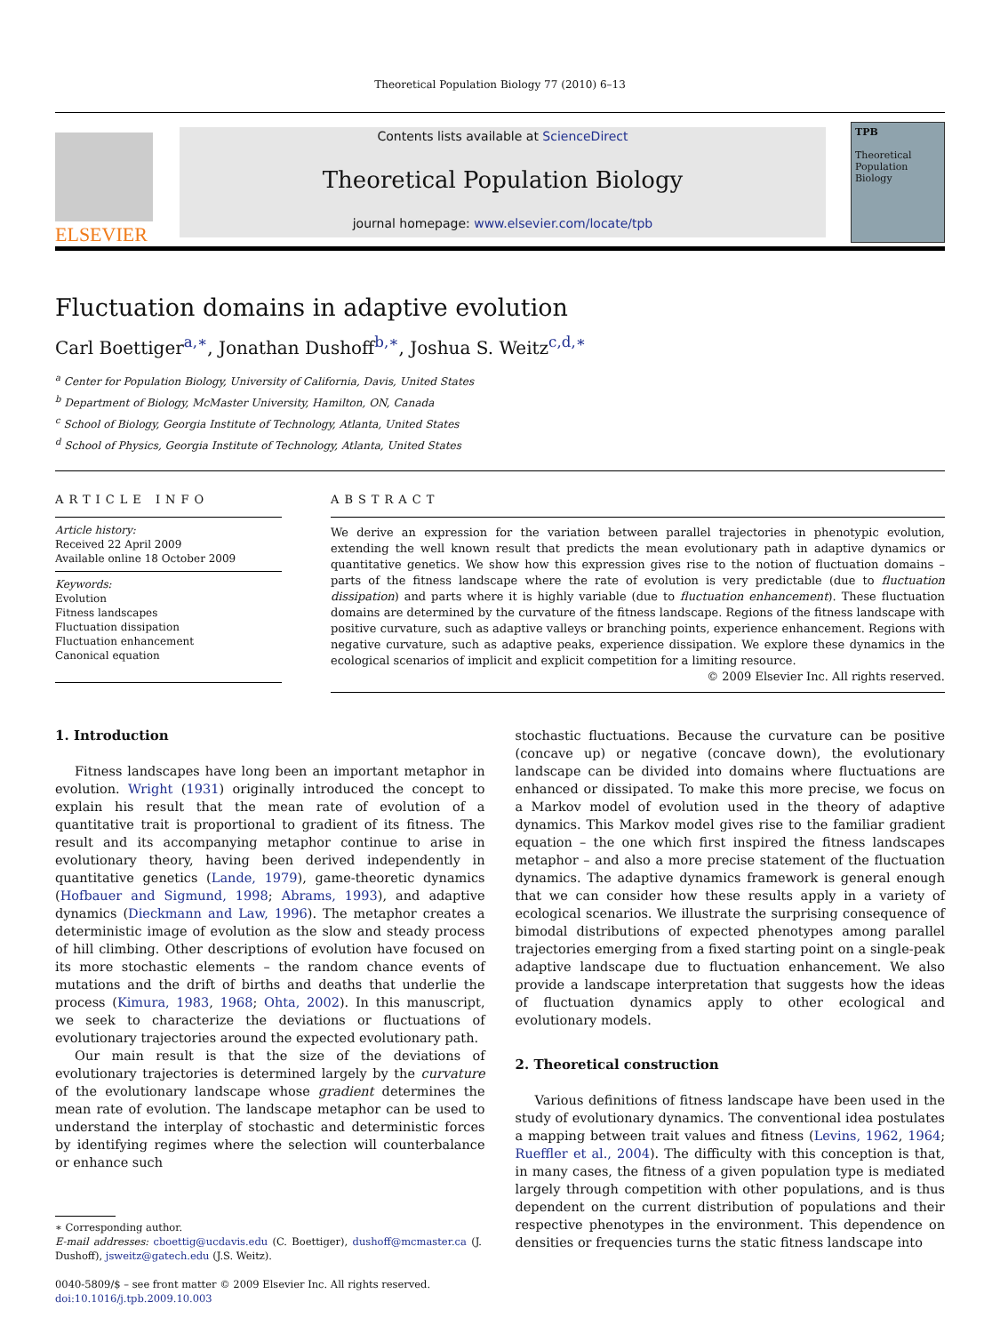Theoretical Population Biology 77 (2010) 6–13
ELSEVIER
Contents lists available at ScienceDirect
Theoretical Population Biology
journal homepage: www.elsevier.com/locate/tpb
TPB
Theoretical Population Biology
Fluctuation domains in adaptive evolution
Carl Boettiger<sup>a,∗</sup>, Jonathan Dushoff<sup>b,∗</sup>, Joshua S. Weitz<sup>c,d,∗</sup>
<sup>a</sup> Center for Population Biology, University of California, Davis, United States
<sup>b</sup> Department of Biology, McMaster University, Hamilton, ON, Canada
<sup>c</sup> School of Biology, Georgia Institute of Technology, Atlanta, United States
<sup>d</sup> School of Physics, Georgia Institute of Technology, Atlanta, United States
ARTICLE INFO
Article history:
Received 22 April 2009
Available online 18 October 2009
Keywords:
Evolution
Fitness landscapes
Fluctuation dissipation
Fluctuation enhancement
Canonical equation
ABSTRACT
We derive an expression for the variation between parallel trajectories in phenotypic evolution, extending the well known result that predicts the mean evolutionary path in adaptive dynamics or quantitative genetics. We show how this expression gives rise to the notion of fluctuation domains – parts of the fitness landscape where the rate of evolution is very predictable (due to fluctuation dissipation) and parts where it is highly variable (due to fluctuation enhancement). These fluctuation domains are determined by the curvature of the fitness landscape. Regions of the fitness landscape with positive curvature, such as adaptive valleys or branching points, experience enhancement. Regions with negative curvature, such as adaptive peaks, experience dissipation. We explore these dynamics in the ecological scenarios of implicit and explicit competition for a limiting resource.
© 2009 Elsevier Inc. All rights reserved.
1. Introduction
Fitness landscapes have long been an important metaphor in evolution. Wright (1931) originally introduced the concept to explain his result that the mean rate of evolution of a quantitative trait is proportional to gradient of its fitness. The result and its accompanying metaphor continue to arise in evolutionary theory, having been derived independently in quantitative genetics (Lande, 1979), game-theoretic dynamics (Hofbauer and Sigmund, 1998; Abrams, 1993), and adaptive dynamics (Dieckmann and Law, 1996). The metaphor creates a deterministic image of evolution as the slow and steady process of hill climbing. Other descriptions of evolution have focused on its more stochastic elements – the random chance events of mutations and the drift of births and deaths that underlie the process (Kimura, 1983, 1968; Ohta, 2002). In this manuscript, we seek to characterize the deviations or fluctuations of evolutionary trajectories around the expected evolutionary path.
Our main result is that the size of the deviations of evolutionary trajectories is determined largely by the curvature of the evolutionary landscape whose gradient determines the mean rate of evolution. The landscape metaphor can be used to understand the interplay of stochastic and deterministic forces by identifying regimes where the selection will counterbalance or enhance such
∗ Corresponding author.
E-mail addresses: cboettig@ucdavis.edu (C. Boettiger), dushoff@mcmaster.ca (J. Dushoff), jsweitz@gatech.edu (J.S. Weitz).
0040-5809/$ – see front matter © 2009 Elsevier Inc. All rights reserved.
doi:10.1016/j.tpb.2009.10.003
stochastic fluctuations. Because the curvature can be positive (concave up) or negative (concave down), the evolutionary landscape can be divided into domains where fluctuations are enhanced or dissipated. To make this more precise, we focus on a Markov model of evolution used in the theory of adaptive dynamics. This Markov model gives rise to the familiar gradient equation – the one which first inspired the fitness landscapes metaphor – and also a more precise statement of the fluctuation dynamics. The adaptive dynamics framework is general enough that we can consider how these results apply in a variety of ecological scenarios. We illustrate the surprising consequence of bimodal distributions of expected phenotypes among parallel trajectories emerging from a fixed starting point on a single-peak adaptive landscape due to fluctuation enhancement. We also provide a landscape interpretation that suggests how the ideas of fluctuation dynamics apply to other ecological and evolutionary models.
2. Theoretical construction
Various definitions of fitness landscape have been used in the study of evolutionary dynamics. The conventional idea postulates a mapping between trait values and fitness (Levins, 1962, 1964; Rueffler et al., 2004). The difficulty with this conception is that, in many cases, the fitness of a given population type is mediated largely through competition with other populations, and is thus dependent on the current distribution of populations and their respective phenotypes in the environment. This dependence on densities or frequencies turns the static fitness landscape into